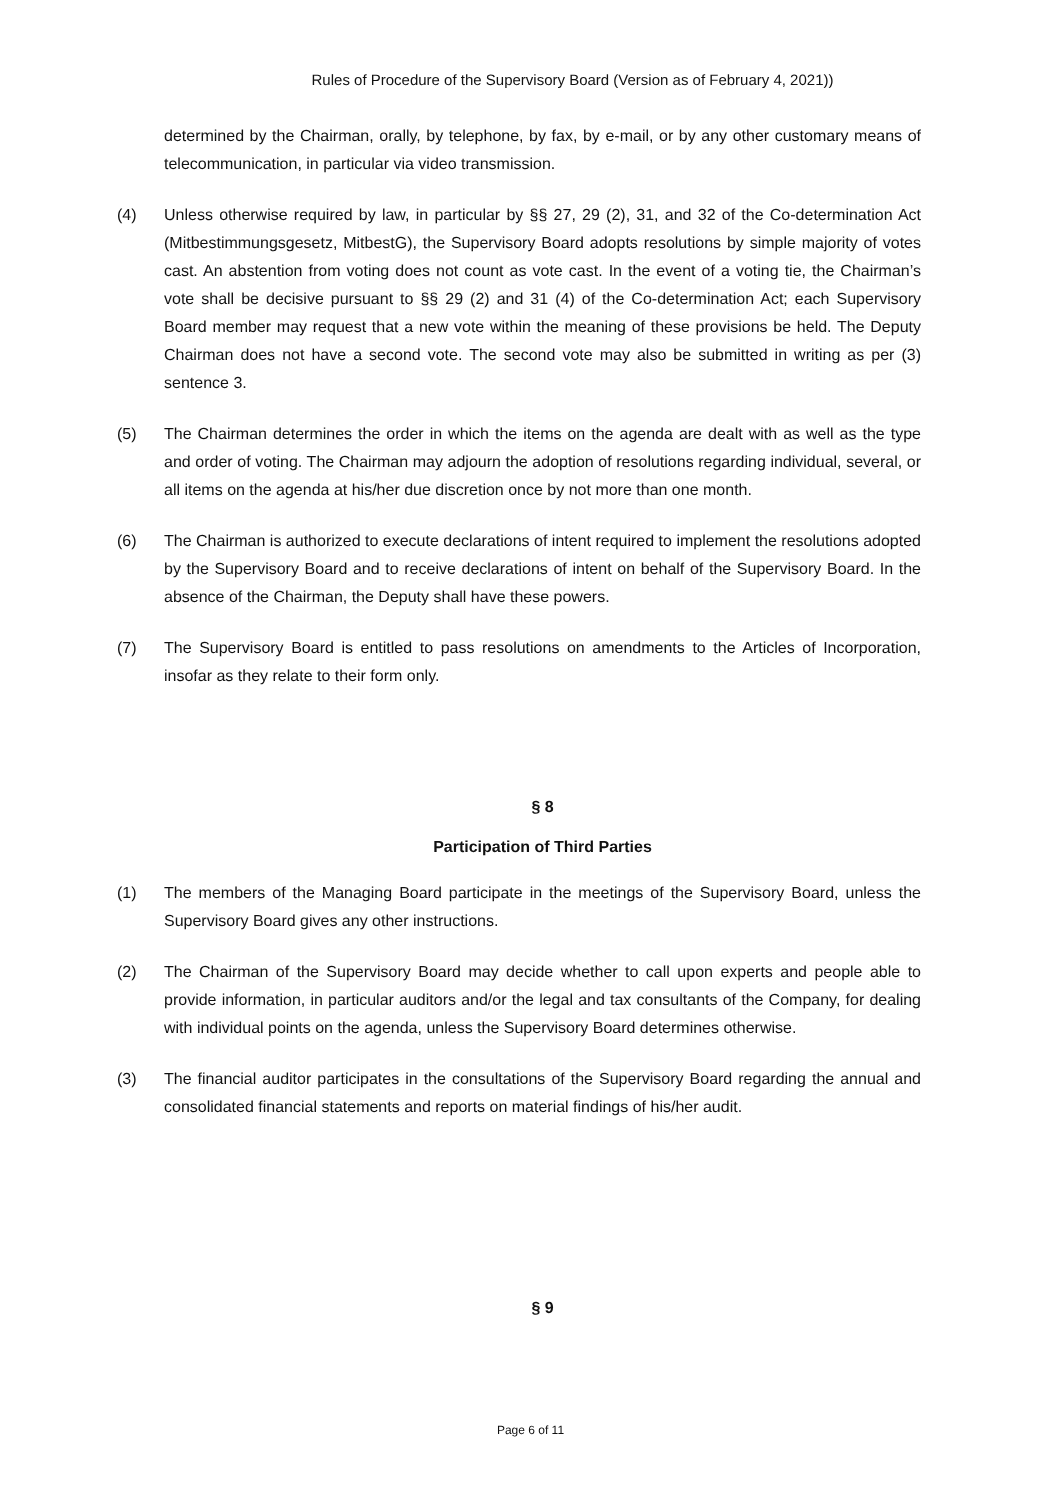Rules of Procedure of the Supervisory Board (Version as of February 4, 2021))
determined by the Chairman, orally, by telephone, by fax, by e-mail, or by any other customary means of telecommunication, in particular via video transmission.
(4) Unless otherwise required by law, in particular by §§ 27, 29 (2), 31, and 32 of the Co-determination Act (Mitbestimmungsgesetz, MitbestG), the Supervisory Board adopts resolutions by simple majority of votes cast. An abstention from voting does not count as vote cast. In the event of a voting tie, the Chairman’s vote shall be decisive pursuant to §§ 29 (2) and 31 (4) of the Co-determination Act; each Supervisory Board member may request that a new vote within the meaning of these provisions be held. The Deputy Chairman does not have a second vote. The second vote may also be submitted in writing as per (3) sentence 3.
(5) The Chairman determines the order in which the items on the agenda are dealt with as well as the type and order of voting. The Chairman may adjourn the adoption of resolutions regarding individual, several, or all items on the agenda at his/her due discretion once by not more than one month.
(6) The Chairman is authorized to execute declarations of intent required to implement the resolutions adopted by the Supervisory Board and to receive declarations of intent on behalf of the Supervisory Board. In the absence of the Chairman, the Deputy shall have these powers.
(7) The Supervisory Board is entitled to pass resolutions on amendments to the Articles of Incorporation, insofar as they relate to their form only.
§ 8
Participation of Third Parties
(1) The members of the Managing Board participate in the meetings of the Supervisory Board, unless the Supervisory Board gives any other instructions.
(2) The Chairman of the Supervisory Board may decide whether to call upon experts and people able to provide information, in particular auditors and/or the legal and tax consultants of the Company, for dealing with individual points on the agenda, unless the Supervisory Board determines otherwise.
(3) The financial auditor participates in the consultations of the Supervisory Board regarding the annual and consolidated financial statements and reports on material findings of his/her audit.
§ 9
Page 6 of 11